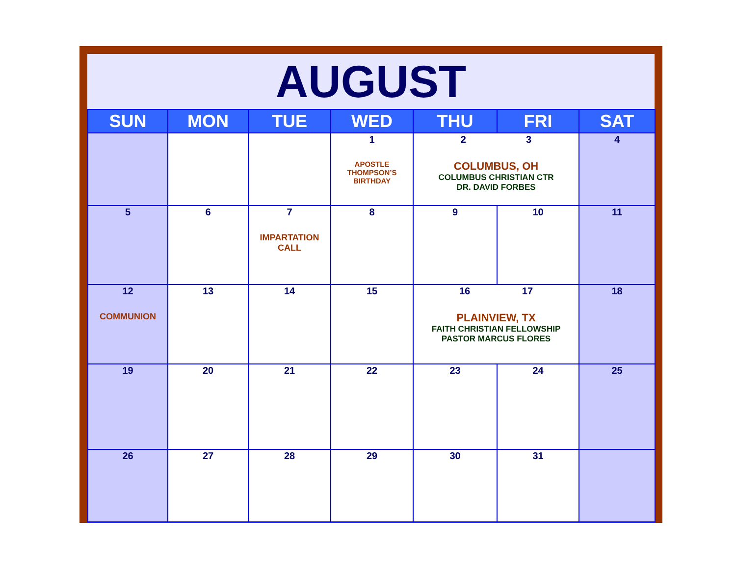AUGUST
| SUN | MON | TUE | WED | THU | FRI | SAT |
| --- | --- | --- | --- | --- | --- | --- |
| | | | 1 APOSTLE THOMPSON’S BIRTHDAY | 2 3 COLUMBUS, OH COLUMBUS CHRISTIAN CTR DR. DAVID FORBES | | 4 |
| 5 | 6 | 7 IMPARTATION CALL | 8 | 9 | 10 | 11 |
| 12 COMMUNION | 13 | 14 | 15 | 16 17 PLAINVIEW, TX FAITH CHRISTIAN FELLOWSHIP PASTOR MARCUS FLORES | | 18 |
| 19 | 20 | 21 | 22 | 23 | 24 | 25 |
| 26 | 27 | 28 | 29 | 30 | 31 | |